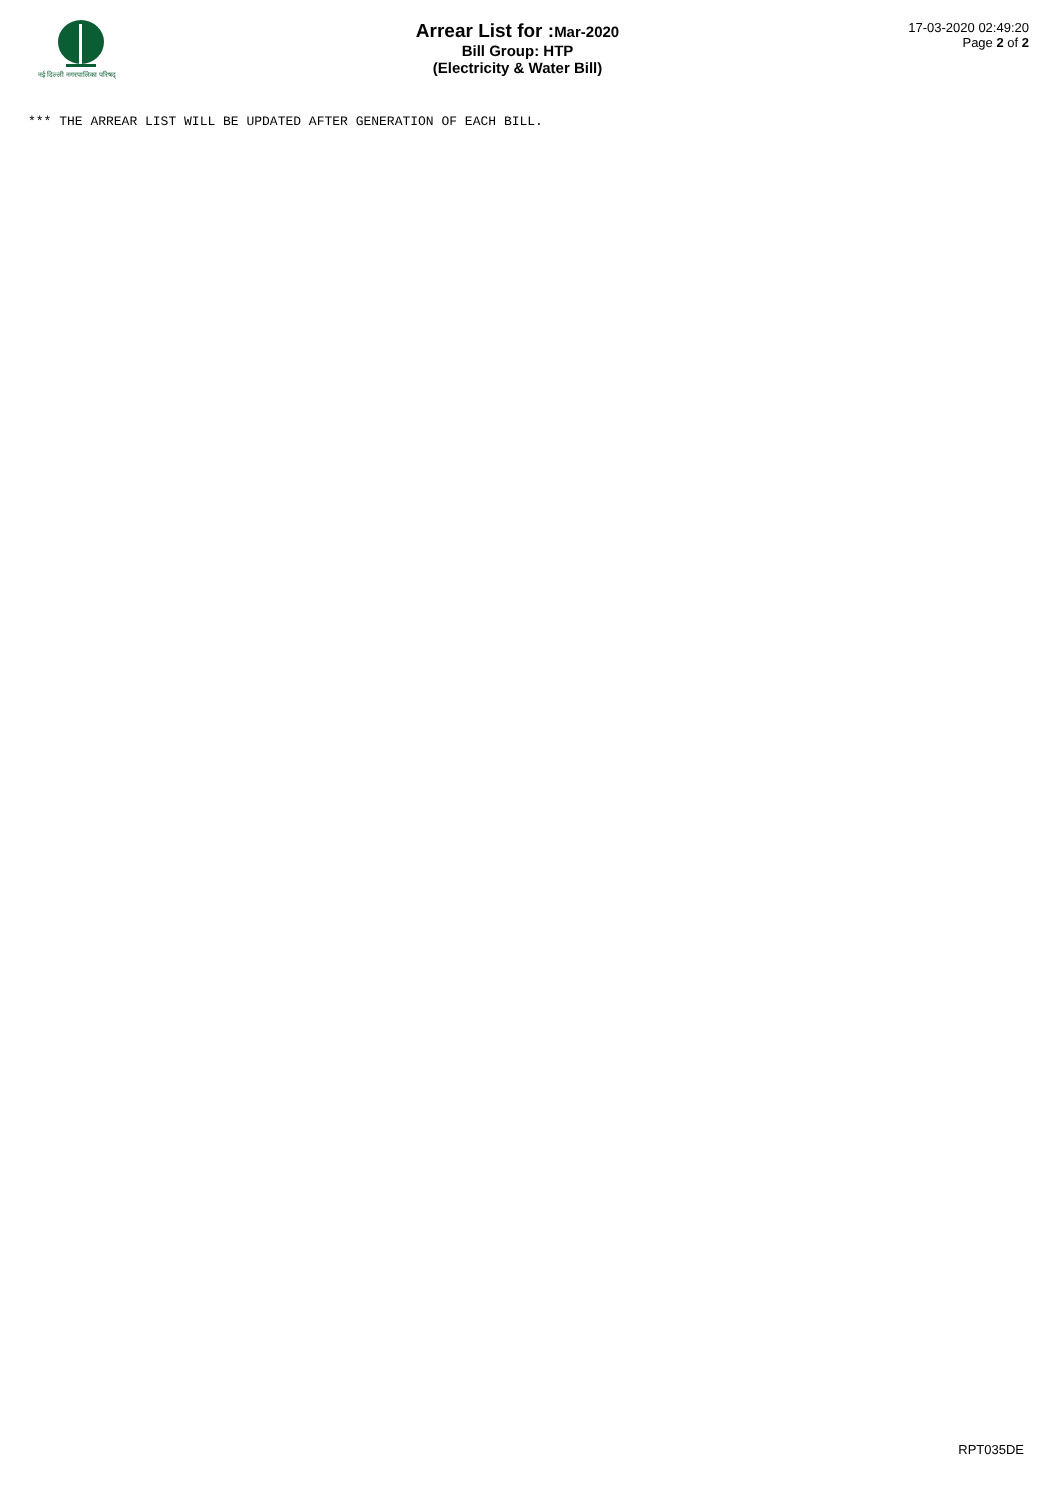नई दिल्ली नगरपालिका परिषद्
Arrear List for :Mar-2020
Bill Group: HTP
(Electricity & Water Bill)
17-03-2020 02:49:20
Page 2 of 2
*** THE ARREAR LIST WILL BE UPDATED AFTER GENERATION OF EACH BILL.
RPT035DE